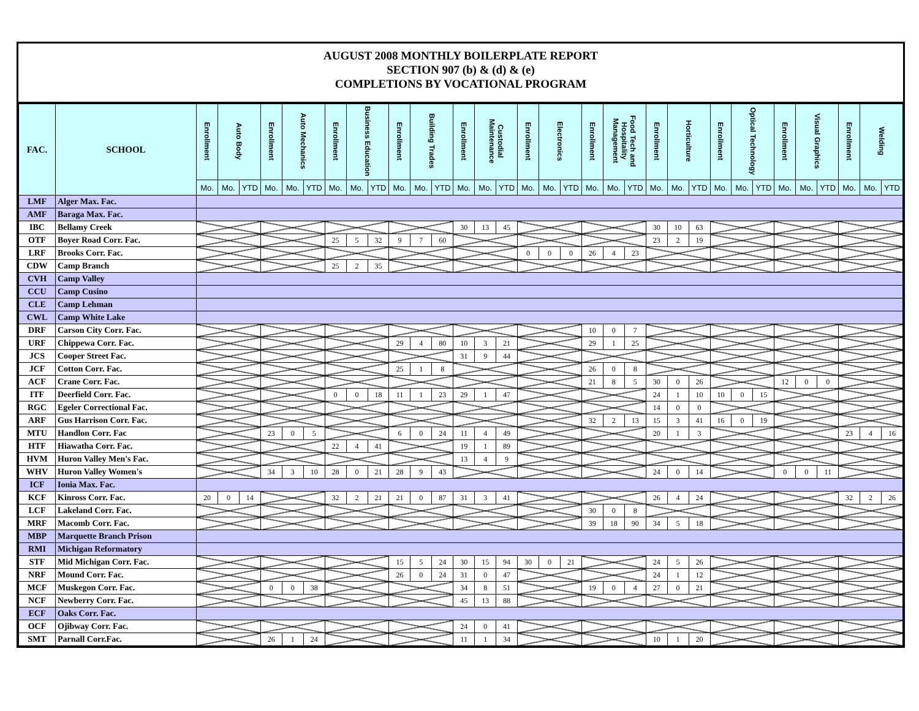AUGUST 2008 MONTHLY BOILERPLATE REPORT
SECTION 907 (b) & (d) & (e)
COMPLETIONS BY VOCATIONAL PROGRAM
| FAC. | SCHOOL | Enrollment | Auto Body | | Enrollment | Auto Mechanics | | Enrollment | Business Education | | Enrollment | Building Trades | | Enrollment | Custodial Maintenance | | Enrollment | Electronics | | Enrollment | Food Tech and Hospitality Management | | Enrollment | Horticulture | | Enrollment | Optical Technology | | Enrollment | Visual Graphics | | Enrollment | Welding | |
| --- | --- | --- | --- | --- | --- | --- | --- | --- | --- | --- | --- | --- | --- | --- | --- | --- | --- | --- | --- | --- | --- | --- | --- | --- | --- | --- | --- | --- | --- | --- | --- | --- | --- | --- |
| | | Mo. | Mo. | YTD | Mo. | Mo. | YTD | Mo. | Mo. | YTD | Mo. | Mo. | YTD | Mo. | Mo. | YTD | Mo. | Mo. | YTD | Mo. | Mo. | YTD | Mo. | Mo. | YTD | Mo. | Mo. | YTD | Mo. | Mo. | YTD | Mo. | Mo. | YTD |
| LMF | Alger Max. Fac. | | | | | | | | | | | | | | | | | | | | | | | | | | | | | | | | | |
| AMF | Baraga Max. Fac. | | | | | | | | | | | | | | | | | | | | | | | | | | | | | | | | | |
| IBC | Bellamy Creek | | | | | | | | | | | | | 30 | 13 | 45 | | | | | | | 30 | 10 | 63 | | | | | | | | | |
| OTF | Boyer Road Corr. Fac. | | | | | | | 25 | 5 | 32 | 9 | 7 | 60 | | | | | | | | | | 23 | 2 | 19 | | | | | | | | | |
| LRF | Brooks Corr. Fac. | | | | | | | | | | | | | | | | 0 | 0 | 0 | 26 | 4 | 23 | | | | | | | | | | | | |
| CDW | Camp Branch | | | | | | | 25 | 2 | 35 | | | | | | | | | | | | | | | | | | | | | | | | |
| CVH | Camp Valley | | | | | | | | | | | | | | | | | | | | | | | | | | | | | | | | | |
| CCU | Camp Cusino | | | | | | | | | | | | | | | | | | | | | | | | | | | | | | | | | |
| CLE | Camp Lehman | | | | | | | | | | | | | | | | | | | | | | | | | | | | | | | | | |
| CWL | Camp White Lake | | | | | | | | | | | | | | | | | | | | | | | | | | | | | | | | | |
| DRF | Carson City Corr. Fac. | | | | | | | | | | | | | | | | | | | 10 | 0 | 7 | | | | | | | | | | | | |
| URF | Chippewa Corr. Fac. | | | | | | | | | | 29 | 4 | 80 | 10 | 3 | 21 | | | | 29 | 1 | 25 | | | | | | | | | | | | |
| JCS | Cooper Street Fac. | | | | | | | | | | | | | 31 | 9 | 44 | | | | | | | | | | | | | | | | | | |
| JCF | Cotton Corr. Fac. | | | | | | | | | | 25 | 1 | 8 | | | | | | | 26 | 0 | 8 | | | | | | | | | | | | |
| ACF | Crane Corr. Fac. | | | | | | | | | | | | | | | | | | | 21 | 8 | 5 | 30 | 0 | 26 | | | | 12 | 0 | 0 | | | |
| ITF | Deerfield Corr. Fac. | | | | | | | 0 | 0 | 18 | 11 | 1 | 23 | 29 | 1 | 47 | | | | | | | 24 | 1 | 10 | 10 | 0 | 15 | | | | | | |
| RGC | Egeler Correctional Fac. | | | | | | | | | | | | | | | | | | | | | | 14 | 0 | 0 | | | | | | | | | |
| ARF | Gus Harrison Corr. Fac. | | | | | | | | | | | | | | | | | | | 32 | 2 | 13 | 15 | 3 | 41 | 16 | 0 | 19 | | | | | | |
| MTU | Handlon Corr. Fac | | | | 23 | 0 | 5 | | | | 6 | 0 | 24 | 11 | 4 | 49 | | | | | | | 20 | 1 | 3 | | | | | | | 23 | 4 | 16 |
| HTF | Hiawatha Corr. Fac. | | | | | | | 22 | 4 | 41 | | | | 19 | 1 | 89 | | | | | | | | | | | | | | | | | | |
| HVM | Huron Valley Men's Fac. | | | | | | | | | | | | | 13 | 4 | 9 | | | | | | | | | | | | | | | | | | |
| WHV | Huron Valley Women's | | | | 34 | 3 | 10 | 28 | 0 | 21 | 28 | 9 | 43 | | | | | | | | | | 24 | 0 | 14 | | | | 0 | 0 | 11 | | | |
| ICF | Ionia Max. Fac. | | | | | | | | | | | | | | | | | | | | | | | | | | | | | | | | | |
| KCF | Kinross Corr. Fac. | 20 | 0 | 14 | | | | 32 | 2 | 21 | 21 | 0 | 87 | 31 | 3 | 41 | | | | | | | 26 | 4 | 24 | | | | | | | 32 | 2 | 26 |
| LCF | Lakeland Corr. Fac. | | | | | | | | | | | | | | | | | | | 30 | 0 | 8 | | | | | | | | | | | | |
| MRF | Macomb Corr. Fac. | | | | | | | | | | | | | | | | | | | 39 | 18 | 90 | 34 | 5 | 18 | | | | | | | | | |
| MBP | Marquette Branch Prison | | | | | | | | | | | | | | | | | | | | | | | | | | | | | | | | | |
| RMI | Michigan Reformatory | | | | | | | | | | | | | | | | | | | | | | | | | | | | | | | | | |
| STF | Mid Michigan Corr. Fac. | | | | | | | | | | 15 | 5 | 24 | 30 | 15 | 94 | 30 | 0 | 21 | | | | 24 | 5 | 26 | | | | | | | | | |
| NRF | Mound Corr. Fac. | | | | | | | | | | 26 | 0 | 24 | 31 | 0 | 47 | | | | | | | 24 | 1 | 12 | | | | | | | | | |
| MCF | Muskegon Corr. Fac. | | | | 0 | 0 | 38 | | | | | | | 34 | 8 | 51 | | | | 19 | 0 | 4 | 27 | 0 | 21 | | | | | | | | | |
| NCF | Newberry Corr. Fac. | | | | | | | | | | | | | 45 | 13 | 88 | | | | | | | | | | | | | | | | | | |
| ECF | Oaks Corr. Fac. | | | | | | | | | | | | | | | | | | | | | | | | | | | | | | | | | |
| OCF | Ojibway Corr. Fac. | | | | | | | | | | | | | 24 | 0 | 41 | | | | | | | | | | | | | | | | | | |
| SMT | Parnall Corr.Fac. | | | | 26 | 1 | 24 | | | | | | | 11 | 1 | 34 | | | | | | | 10 | 1 | 20 | | | | | | | | | |